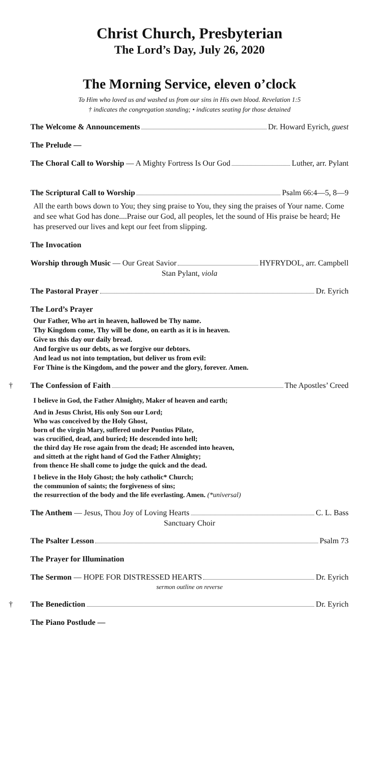Christ Church, Presbyterian
The Lord’s Day, July 26, 2020
The Morning Service, eleven o’clock
To Him who loved us and washed us from our sins in His own blood. Revelation 1:5
† indicates the congregation standing; • indicates seating for those detained
The Welcome & Announcements Dr. Howard Eyrich, guest
The Prelude —
The Choral Call to Worship — A Mighty Fortress Is Our God Luther, arr. Pylant
The Scriptural Call to Worship Psalm 66:4—5, 8—9
All the earth bows down to You; they sing praise to You, they sing the praises of Your name. Come and see what God has done....Praise our God, all peoples, let the sound of His praise be heard; He has preserved our lives and kept our feet from slipping.
The Invocation
Worship through Music — Our Great Savior HYFRYDOL, arr. Campbell
Stan Pylant, viola
The Pastoral Prayer Dr. Eyrich
The Lord’s Prayer
Our Father, Who art in heaven, hallowed be Thy name.
Thy Kingdom come, Thy will be done, on earth as it is in heaven.
Give us this day our daily bread.
And forgive us our debts, as we forgive our debtors.
And lead us not into temptation, but deliver us from evil:
For Thine is the Kingdom, and the power and the glory, forever. Amen.
† The Confession of Faith The Apostles’ Creed
I believe in God, the Father Almighty, Maker of heaven and earth;
And in Jesus Christ, His only Son our Lord;
Who was conceived by the Holy Ghost,
born of the virgin Mary, suffered under Pontius Pilate,
was crucified, dead, and buried; He descended into hell;
the third day He rose again from the dead; He ascended into heaven,
and sitteth at the right hand of God the Father Almighty;
from thence He shall come to judge the quick and the dead.
I believe in the Holy Ghost; the holy catholic* Church;
the communion of saints; the forgiveness of sins;
the resurrection of the body and the life everlasting. Amen. (*universal)
The Anthem — Jesus, Thou Joy of Loving Hearts C. L. Bass
Sanctuary Choir
The Psalter Lesson Psalm 73
The Prayer for Illumination
The Sermon — HOPE FOR DISTRESSED HEARTS Dr. Eyrich
sermon outline on reverse
† The Benediction Dr. Eyrich
The Piano Postlude —